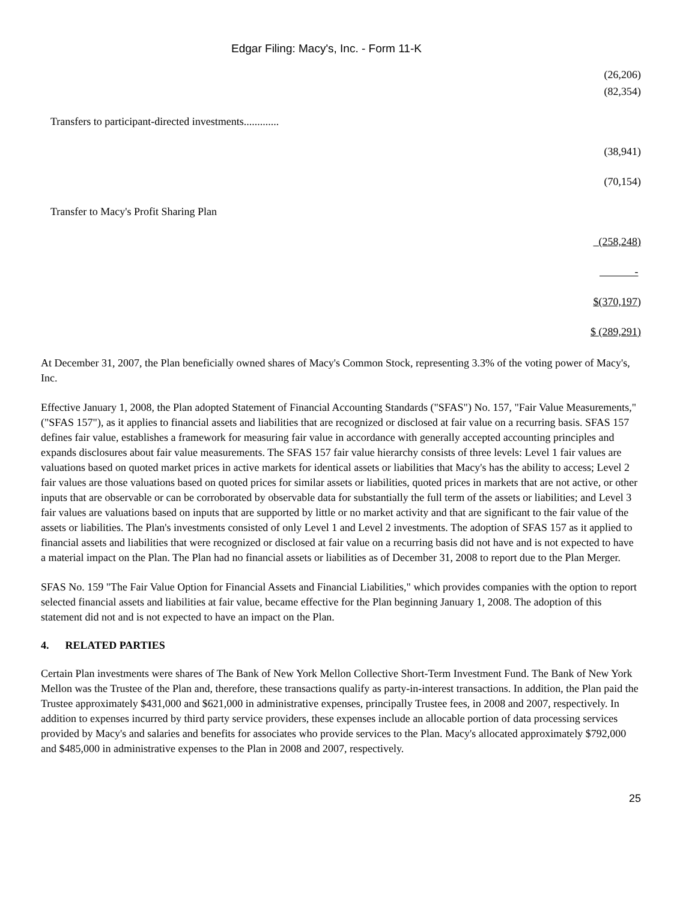Edgar Filing: Macy's, Inc. - Form 11-K
| | (26,206) |
| | (82,354) |
| Transfers to participant-directed investments............. | |
| | (38,941) |
| | (70,154) |
| Transfer to Macy's Profit Sharing Plan | |
| | (258,248) |
| | - |
| | $(370,197 ) |
| | $ (289,291) |
At December 31, 2007, the Plan beneficially owned shares of Macy's Common Stock, representing 3.3% of the voting power of Macy's, Inc.
Effective January 1, 2008, the Plan adopted Statement of Financial Accounting Standards ("SFAS") No. 157, "Fair Value Measurements," ("SFAS 157"), as it applies to financial assets and liabilities that are recognized or disclosed at fair value on a recurring basis. SFAS 157 defines fair value, establishes a framework for measuring fair value in accordance with generally accepted accounting principles and expands disclosures about fair value measurements. The SFAS 157 fair value hierarchy consists of three levels: Level 1 fair values are valuations based on quoted market prices in active markets for identical assets or liabilities that Macy's has the ability to access; Level 2 fair values are those valuations based on quoted prices for similar assets or liabilities, quoted prices in markets that are not active, or other inputs that are observable or can be corroborated by observable data for substantially the full term of the assets or liabilities; and Level 3 fair values are valuations based on inputs that are supported by little or no market activity and that are significant to the fair value of the assets or liabilities. The Plan's investments consisted of only Level 1 and Level 2 investments. The adoption of SFAS 157 as it applied to financial assets and liabilities that were recognized or disclosed at fair value on a recurring basis did not have and is not expected to have a material impact on the Plan. The Plan had no financial assets or liabilities as of December 31, 2008 to report due to the Plan Merger.
SFAS No. 159 "The Fair Value Option for Financial Assets and Financial Liabilities," which provides companies with the option to report selected financial assets and liabilities at fair value, became effective for the Plan beginning January 1, 2008. The adoption of this statement did not and is not expected to have an impact on the Plan.
4. RELATED PARTIES
Certain Plan investments were shares of The Bank of New York Mellon Collective Short-Term Investment Fund. The Bank of New York Mellon was the Trustee of the Plan and, therefore, these transactions qualify as party-in-interest transactions. In addition, the Plan paid the Trustee approximately $431,000 and $621,000 in administrative expenses, principally Trustee fees, in 2008 and 2007, respectively. In addition to expenses incurred by third party service providers, these expenses include an allocable portion of data processing services provided by Macy's and salaries and benefits for associates who provide services to the Plan. Macy's allocated approximately $792,000 and $485,000 in administrative expenses to the Plan in 2008 and 2007, respectively.
25